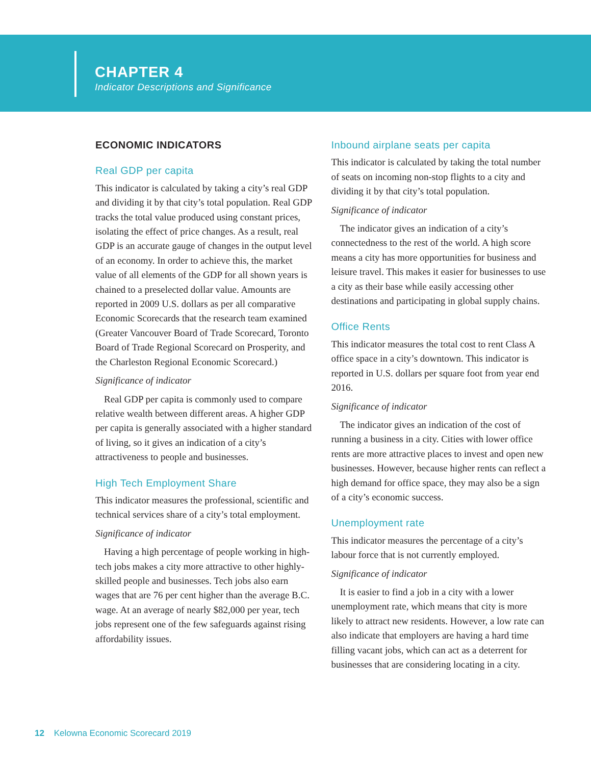CHAPTER 4
Indicator Descriptions and Significance
ECONOMIC INDICATORS
Real GDP per capita
This indicator is calculated by taking a city’s real GDP and dividing it by that city’s total population. Real GDP tracks the total value produced using constant prices, isolating the effect of price changes. As a result, real GDP is an accurate gauge of changes in the output level of an economy. In order to achieve this, the market value of all elements of the GDP for all shown years is chained to a preselected dollar value. Amounts are reported in 2009 U.S. dollars as per all comparative Economic Scorecards that the research team examined (Greater Vancouver Board of Trade Scorecard, Toronto Board of Trade Regional Scorecard on Prosperity, and the Charleston Regional Economic Scorecard.)
Significance of indicator
Real GDP per capita is commonly used to compare relative wealth between different areas. A higher GDP per capita is generally associated with a higher standard of living, so it gives an indication of a city’s attractiveness to people and businesses.
High Tech Employment Share
This indicator measures the professional, scientific and technical services share of a city’s total employment.
Significance of indicator
Having a high percentage of people working in high-tech jobs makes a city more attractive to other highly-skilled people and businesses. Tech jobs also earn wages that are 76 per cent higher than the average B.C. wage. At an average of nearly $82,000 per year, tech jobs represent one of the few safeguards against rising affordability issues.
Inbound airplane seats per capita
This indicator is calculated by taking the total number of seats on incoming non-stop flights to a city and dividing it by that city’s total population.
Significance of indicator
The indicator gives an indication of a city’s connectedness to the rest of the world. A high score means a city has more opportunities for business and leisure travel. This makes it easier for businesses to use a city as their base while easily accessing other destinations and participating in global supply chains.
Office Rents
This indicator measures the total cost to rent Class A office space in a city’s downtown. This indicator is reported in U.S. dollars per square foot from year end 2016.
Significance of indicator
The indicator gives an indication of the cost of running a business in a city. Cities with lower office rents are more attractive places to invest and open new businesses. However, because higher rents can reflect a high demand for office space, they may also be a sign of a city’s economic success.
Unemployment rate
This indicator measures the percentage of a city’s labour force that is not currently employed.
Significance of indicator
It is easier to find a job in a city with a lower unemployment rate, which means that city is more likely to attract new residents. However, a low rate can also indicate that employers are having a hard time filling vacant jobs, which can act as a deterrent for businesses that are considering locating in a city.
12 Kelowna Economic Scorecard 2019